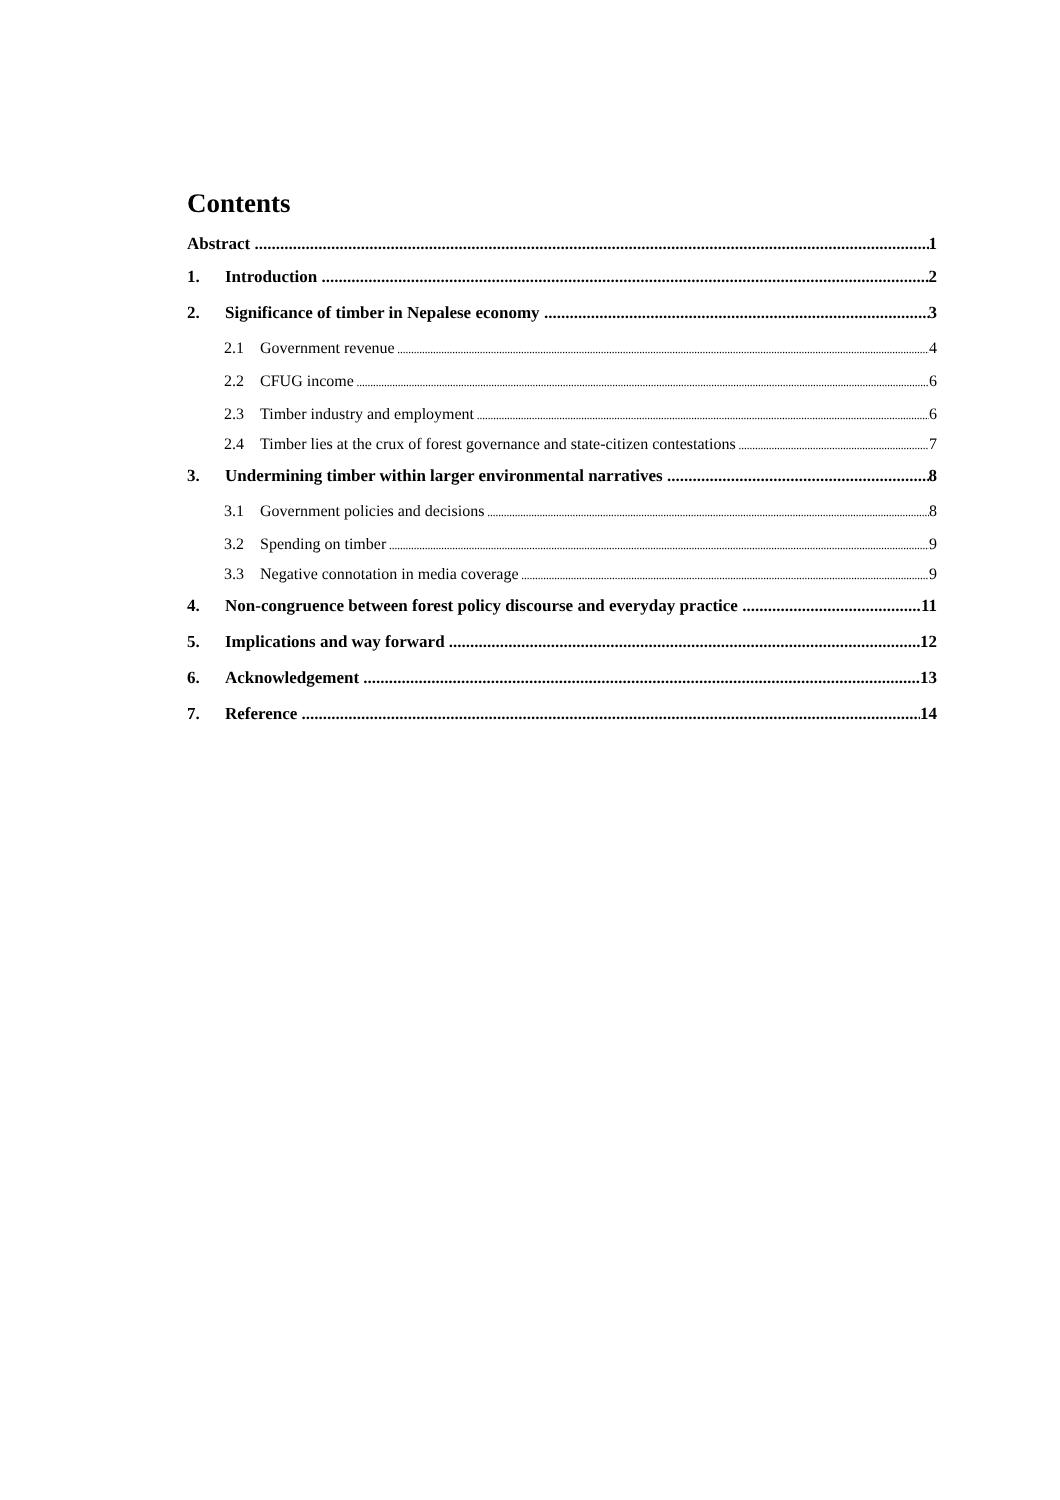Contents
Abstract 1
1. Introduction 2
2. Significance of timber in Nepalese economy 3
2.1 Government revenue 4
2.2 CFUG income 6
2.3 Timber industry and employment 6
2.4 Timber lies at the crux of forest governance and state-citizen contestations 7
3. Undermining timber within larger environmental narratives 8
3.1 Government policies and decisions 8
3.2 Spending on timber 9
3.3 Negative connotation in media coverage 9
4. Non-congruence between forest policy discourse and everyday practice 11
5. Implications and way forward 12
6. Acknowledgement 13
7. Reference 14